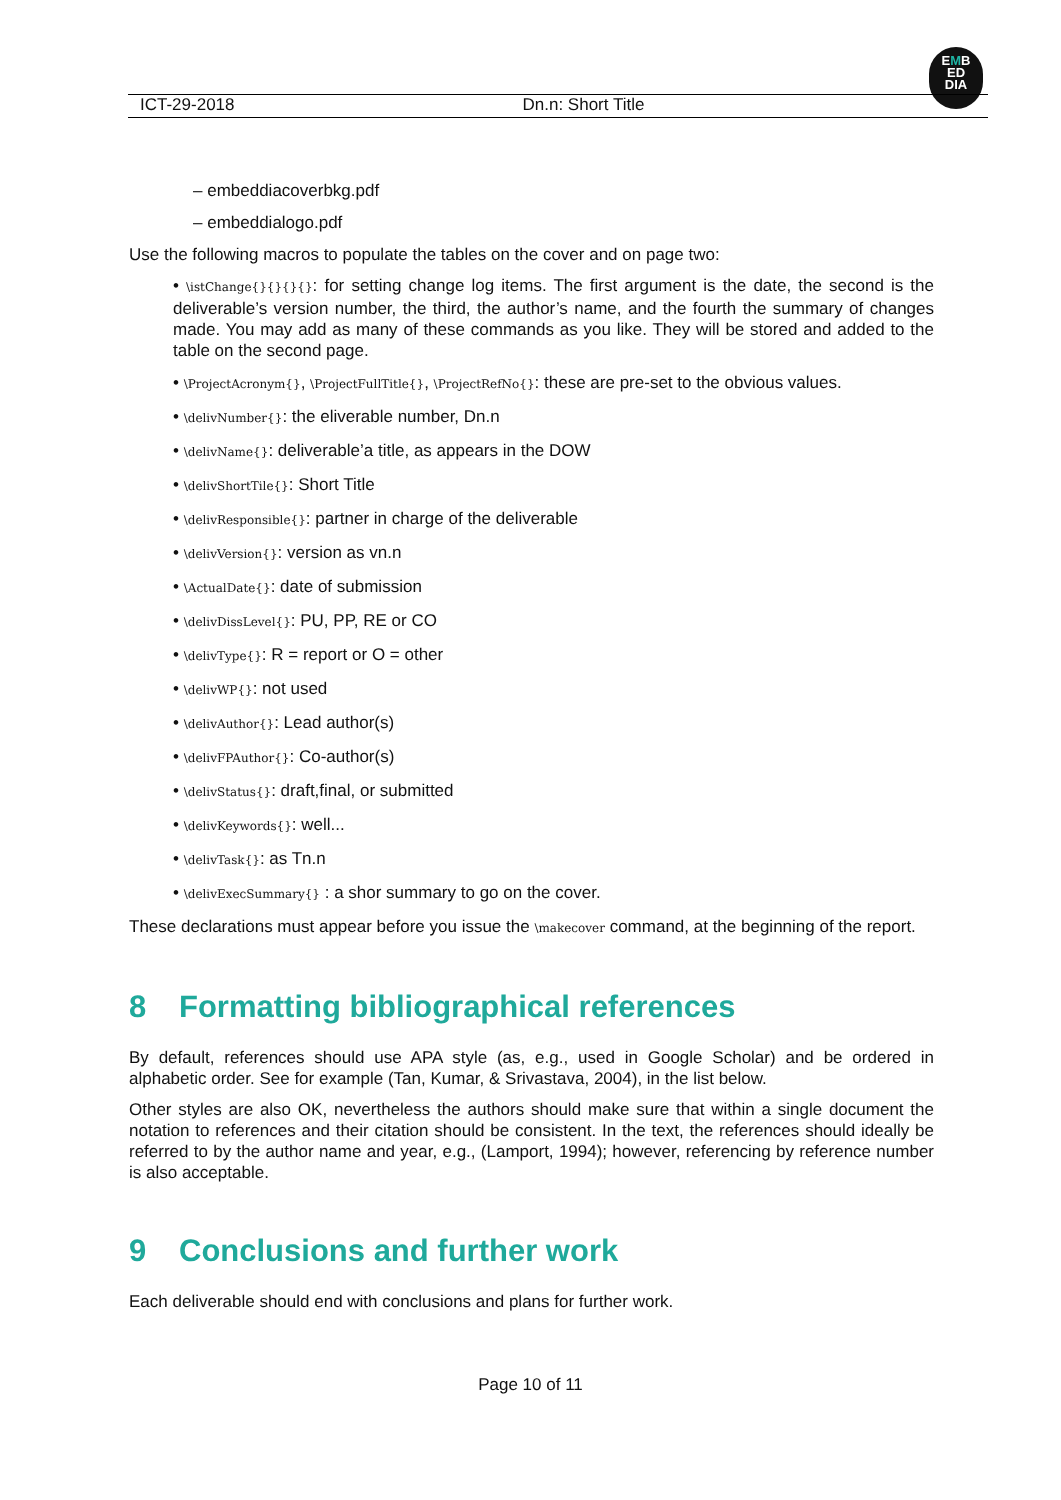EMB
ED
DIA
ICT-29-2018 Dn.n: Short Title
– embeddiacoverbkg.pdf
– embeddialogo.pdf
Use the following macros to populate the tables on the cover and on page two:
• \istChange{}{}{}{}: for setting change log items. The first argument is the date, the second is the deliverable’s version number, the third, the author’s name, and the fourth the summary of changes made. You may add as many of these commands as you like. They will be stored and added to the table on the second page.
• \ProjectAcronym{}, \ProjectFullTitle{}, \ProjectRefNo{}: these are pre-set to the obvious values.
• \delivNumber{}: the eliverable number, Dn.n
• \delivName{}: deliverable’a title, as appears in the DOW
• \delivShortTile{}: Short Title
• \delivResponsible{}: partner in charge of the deliverable
• \delivVersion{}: version as vn.n
• \ActualDate{}: date of submission
• \delivDissLevel{}: PU, PP, RE or CO
• \delivType{}: R = report or O = other
• \delivWP{}: not used
• \delivAuthor{}: Lead author(s)
• \delivFPAuthor{}: Co-author(s)
• \delivStatus{}: draft,final, or submitted
• \delivKeywords{}: well...
• \delivTask{}: as Tn.n
• \delivExecSummary{} : a shor summary to go on the cover.
These declarations must appear before you issue the \makecover command, at the beginning of the report.
8 Formatting bibliographical references
By default, references should use APA style (as, e.g., used in Google Scholar) and be ordered in alphabetic order. See for example (Tan, Kumar, & Srivastava, 2004), in the list below.
Other styles are also OK, nevertheless the authors should make sure that within a single document the notation to references and their citation should be consistent. In the text, the references should ideally be referred to by the author name and year, e.g., (Lamport, 1994); however, referencing by reference number is also acceptable.
9 Conclusions and further work
Each deliverable should end with conclusions and plans for further work.
Page 10 of 11